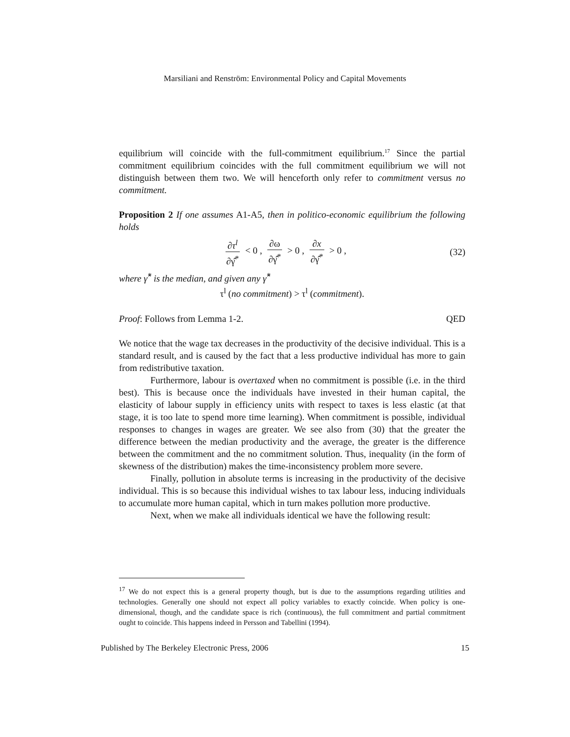Marsiliani and Renström: Environmental Policy and Capital Movements
equilibrium will coincide with the full-commitment equilibrium.<sup>17</sup> Since the partial commitment equilibrium coincides with the full commitment equilibrium we will not distinguish between them two. We will henceforth only refer to commitment versus no commitment.
Proposition 2 If one assumes A1-A5, then in politico-economic equilibrium the following holds
∂τ<sup>l</sup> ∂γ̂<sup>*</sup> < 0 , ∂ω ∂γ̂<sup>*</sup> > 0 , ∂x ∂γ̂<sup>*</sup> > 0 ,
(32)
where γ̂<sup>*</sup> is the median, and given any γ̂<sup>*</sup>
τ<sup>l</sup> (no commitment) > τ<sup>l</sup> (commitment).
Proof: Follows from Lemma 1-2. QED
We notice that the wage tax decreases in the productivity of the decisive individual. This is a standard result, and is caused by the fact that a less productive individual has more to gain from redistributive taxation.
Furthermore, labour is overtaxed when no commitment is possible (i.e. in the third best). This is because once the individuals have invested in their human capital, the elasticity of labour supply in efficiency units with respect to taxes is less elastic (at that stage, it is too late to spend more time learning). When commitment is possible, individual responses to changes in wages are greater. We see also from (30) that the greater the difference between the median productivity and the average, the greater is the difference between the commitment and the no commitment solution. Thus, inequality (in the form of skewness of the distribution) makes the time-inconsistency problem more severe.
Finally, pollution in absolute terms is increasing in the productivity of the decisive individual. This is so because this individual wishes to tax labour less, inducing individuals to accumulate more human capital, which in turn makes pollution more productive.
Next, when we make all individuals identical we have the following result:
<sup>17</sup> We do not expect this is a general property though, but is due to the assumptions regarding utilities and technologies. Generally one should not expect all policy variables to exactly coincide. When policy is one-dimensional, though, and the candidate space is rich (continuous), the full commitment and partial commitment ought to coincide. This happens indeed in Persson and Tabellini (1994).
Published by The Berkeley Electronic Press, 2006 15